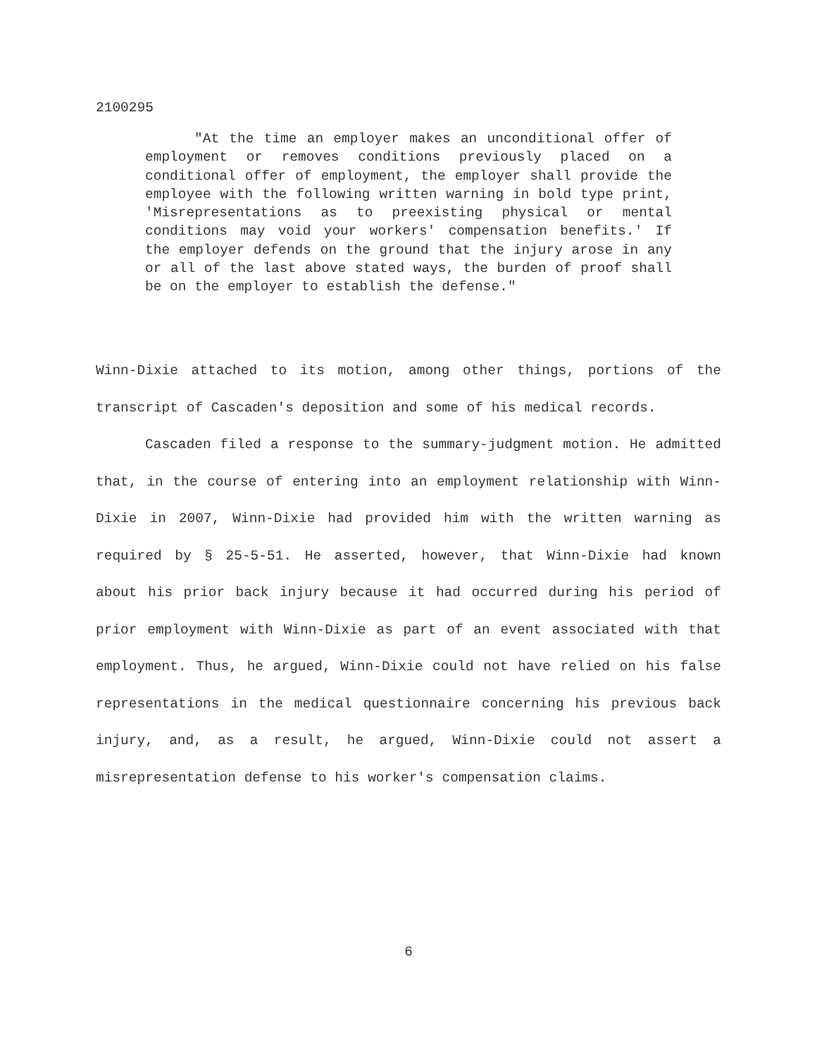2100295
"At the time an employer makes an unconditional offer of employment or removes conditions previously placed on a conditional offer of employment, the employer shall provide the employee with the following written warning in bold type print, 'Misrepresentations as to preexisting physical or mental conditions may void your workers' compensation benefits.' If the employer defends on the ground that the injury arose in any or all of the last above stated ways, the burden of proof shall be on the employer to establish the defense."
Winn-Dixie attached to its motion, among other things, portions of the transcript of Cascaden's deposition and some of his medical records.
Cascaden filed a response to the summary-judgment motion. He admitted that, in the course of entering into an employment relationship with Winn-Dixie in 2007, Winn-Dixie had provided him with the written warning as required by § 25-5-51. He asserted, however, that Winn-Dixie had known about his prior back injury because it had occurred during his period of prior employment with Winn-Dixie as part of an event associated with that employment. Thus, he argued, Winn-Dixie could not have relied on his false representations in the medical questionnaire concerning his previous back injury, and, as a result, he argued, Winn-Dixie could not assert a misrepresentation defense to his worker's compensation claims.
6